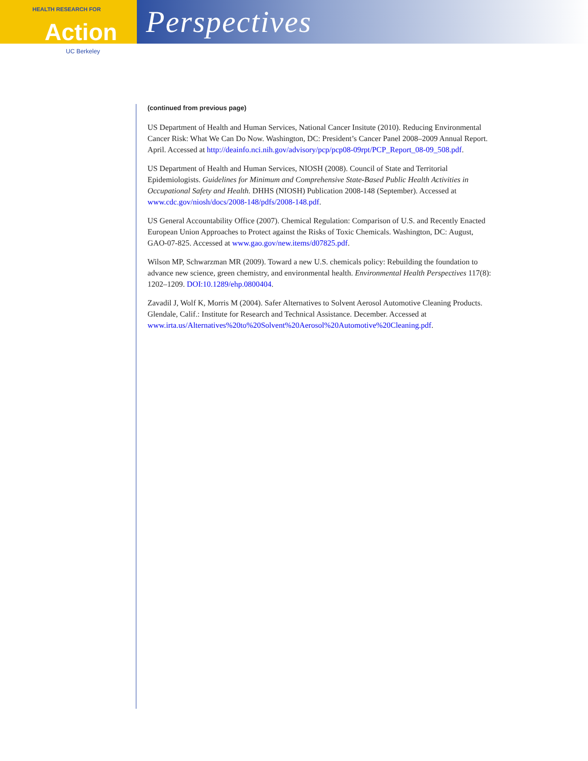HEALTH RESEARCH FOR
Action
UC Berkeley
Perspectives
(continued from previous page)
US Department of Health and Human Services, National Cancer Insitute (2010). Reducing Environmental Cancer Risk: What We Can Do Now. Washington, DC: President’s Cancer Panel 2008–2009 Annual Report. April. Accessed at http://deainfo.nci.nih.gov/advisory/pcp/pcp08-09rpt/PCP_Report_08-09_508.pdf.
US Department of Health and Human Services, NIOSH (2008). Council of State and Territorial Epidemiologists. Guidelines for Minimum and Comprehensive State-Based Public Health Activities in Occupational Safety and Health. DHHS (NIOSH) Publication 2008-148 (September). Accessed at www.cdc.gov/niosh/docs/2008-148/pdfs/2008-148.pdf.
US General Accountability Office (2007). Chemical Regulation: Comparison of U.S. and Recently Enacted European Union Approaches to Protect against the Risks of Toxic Chemicals. Washington, DC: August, GAO-07-825. Accessed at www.gao.gov/new.items/d07825.pdf.
Wilson MP, Schwarzman MR (2009). Toward a new U.S. chemicals policy: Rebuilding the foundation to advance new science, green chemistry, and environmental health. Environmental Health Perspectives 117(8): 1202–1209. DOI:10.1289/ehp.0800404.
Zavadil J, Wolf K, Morris M (2004). Safer Alternatives to Solvent Aerosol Automotive Cleaning Products. Glendale, Calif.: Institute for Research and Technical Assistance. December. Accessed at www.irta.us/Alternatives%20to%20Solvent%20Aerosol%20Automotive%20Cleaning.pdf.